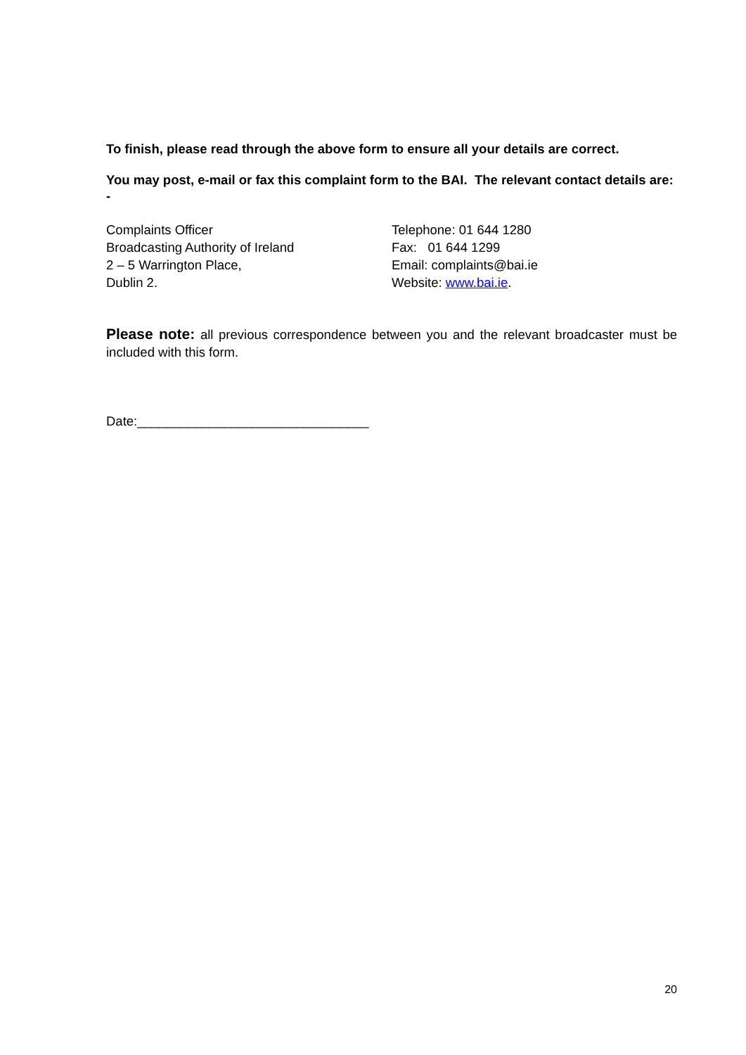To finish, please read through the above form to ensure all your details are correct.
You may post, e-mail or fax this complaint form to the BAI. The relevant contact details are: -
Complaints Officer
Broadcasting Authority of Ireland
2 – 5 Warrington Place,
Dublin 2.
Telephone: 01 644 1280
Fax: 01 644 1299
Email: complaints@bai.ie
Website: www.bai.ie.
Please note: all previous correspondence between you and the relevant broadcaster must be included with this form.
Date:________________________________
20